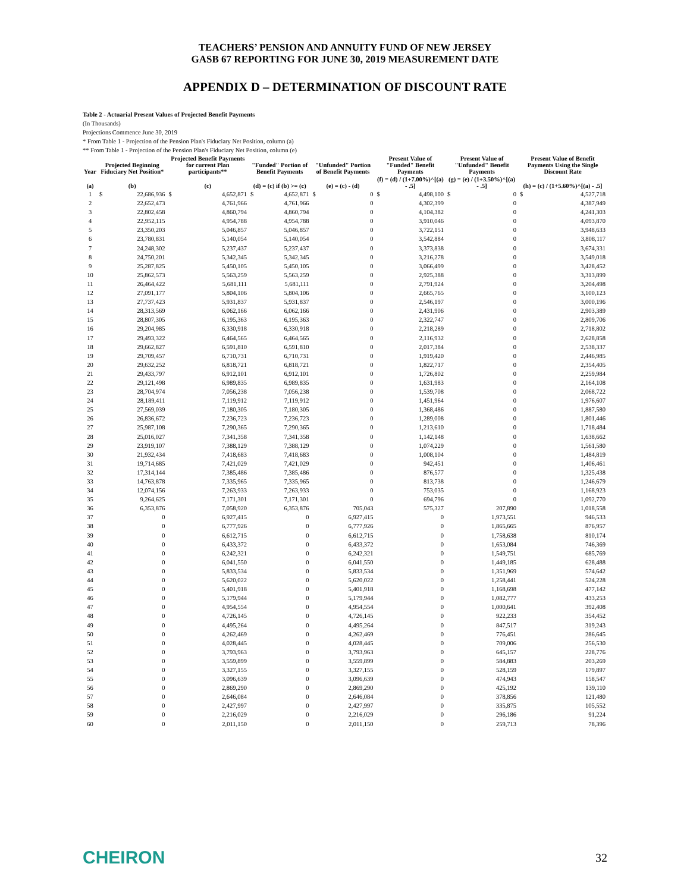TEACHERS’ PENSION AND ANNUITY FUND OF NEW JERSEY
GASB 67 REPORTING FOR JUNE 30, 2019 MEASUREMENT DATE
APPENDIX D – DETERMINATION OF DISCOUNT RATE
Table 2 - Actuarial Present Values of Projected Benefit Payments
(In Thousands)
Projections Commence June 30, 2019
* From Table 1 - Projection of the Pension Plan's Fiduciary Net Position, column (a)
** From Table 1 - Projection of the Pension Plan's Fiduciary Net Position, column (e)
| Year | Projected Beginning Fiduciary Net Position* | | Projected Benefit Payments for current Plan participants** | | "Funded" Portion of Benefit Payments | | "Unfunded" Portion of Benefit Payments | | Present Value of "Funded" Benefit Payments | | Present Value of "Unfunded" Benefit Payments | | Present Value of Benefit Payments Using the Single Discount Rate | |
| --- | --- | --- | --- | --- | --- | --- | --- | --- | --- | --- | --- | --- | --- | --- |
| (a) | (b) | | (c) | | (d) = (c) if (b) >= (c) | | (e) = (c) - (d) | | (f) = (d) / (1+7.00%)^[(a) - .5] | | (g) = (e) / (1+3.50%)^[(a) - .5] | | (h) = (c) / (1+5.60%)^[(a) - .5] | |
| 1 | $ | 22,686,936 | $ | 4,652,871 | $ | 4,652,871 | $ | 0 | $ | 4,498,100 | $ | 0 | $ | 4,527,718 |
| 2 | | 22,652,473 | | 4,761,966 | | 4,761,966 | | 0 | | 4,302,399 | | 0 | | 4,387,949 |
| 3 | | 22,802,458 | | 4,860,794 | | 4,860,794 | | 0 | | 4,104,382 | | 0 | | 4,241,303 |
| 4 | | 22,952,115 | | 4,954,788 | | 4,954,788 | | 0 | | 3,910,046 | | 0 | | 4,093,870 |
| 5 | | 23,350,203 | | 5,046,857 | | 5,046,857 | | 0 | | 3,722,151 | | 0 | | 3,948,633 |
| 6 | | 23,780,831 | | 5,140,054 | | 5,140,054 | | 0 | | 3,542,884 | | 0 | | 3,808,117 |
| 7 | | 24,248,302 | | 5,237,437 | | 5,237,437 | | 0 | | 3,373,838 | | 0 | | 3,674,331 |
| 8 | | 24,750,201 | | 5,342,345 | | 5,342,345 | | 0 | | 3,216,278 | | 0 | | 3,549,018 |
| 9 | | 25,287,825 | | 5,450,105 | | 5,450,105 | | 0 | | 3,066,499 | | 0 | | 3,428,452 |
| 10 | | 25,862,573 | | 5,563,259 | | 5,563,259 | | 0 | | 2,925,388 | | 0 | | 3,313,899 |
| 11 | | 26,464,422 | | 5,681,111 | | 5,681,111 | | 0 | | 2,791,924 | | 0 | | 3,204,498 |
| 12 | | 27,091,177 | | 5,804,106 | | 5,804,106 | | 0 | | 2,665,765 | | 0 | | 3,100,123 |
| 13 | | 27,737,423 | | 5,931,837 | | 5,931,837 | | 0 | | 2,546,197 | | 0 | | 3,000,196 |
| 14 | | 28,313,569 | | 6,062,166 | | 6,062,166 | | 0 | | 2,431,906 | | 0 | | 2,903,389 |
| 15 | | 28,807,305 | | 6,195,363 | | 6,195,363 | | 0 | | 2,322,747 | | 0 | | 2,809,706 |
| 16 | | 29,204,985 | | 6,330,918 | | 6,330,918 | | 0 | | 2,218,289 | | 0 | | 2,718,802 |
| 17 | | 29,493,322 | | 6,464,565 | | 6,464,565 | | 0 | | 2,116,932 | | 0 | | 2,628,858 |
| 18 | | 29,662,827 | | 6,591,810 | | 6,591,810 | | 0 | | 2,017,384 | | 0 | | 2,538,337 |
| 19 | | 29,709,457 | | 6,710,731 | | 6,710,731 | | 0 | | 1,919,420 | | 0 | | 2,446,985 |
| 20 | | 29,632,252 | | 6,818,721 | | 6,818,721 | | 0 | | 1,822,717 | | 0 | | 2,354,405 |
| 21 | | 29,433,797 | | 6,912,101 | | 6,912,101 | | 0 | | 1,726,802 | | 0 | | 2,259,984 |
| 22 | | 29,121,498 | | 6,989,835 | | 6,989,835 | | 0 | | 1,631,983 | | 0 | | 2,164,108 |
| 23 | | 28,704,974 | | 7,056,238 | | 7,056,238 | | 0 | | 1,539,708 | | 0 | | 2,068,722 |
| 24 | | 28,189,411 | | 7,119,912 | | 7,119,912 | | 0 | | 1,451,964 | | 0 | | 1,976,607 |
| 25 | | 27,569,039 | | 7,180,305 | | 7,180,305 | | 0 | | 1,368,486 | | 0 | | 1,887,580 |
| 26 | | 26,836,672 | | 7,236,723 | | 7,236,723 | | 0 | | 1,289,008 | | 0 | | 1,801,446 |
| 27 | | 25,987,108 | | 7,290,365 | | 7,290,365 | | 0 | | 1,213,610 | | 0 | | 1,718,484 |
| 28 | | 25,016,027 | | 7,341,358 | | 7,341,358 | | 0 | | 1,142,148 | | 0 | | 1,638,662 |
| 29 | | 23,919,107 | | 7,388,129 | | 7,388,129 | | 0 | | 1,074,229 | | 0 | | 1,561,580 |
| 30 | | 21,932,434 | | 7,418,683 | | 7,418,683 | | 0 | | 1,008,104 | | 0 | | 1,484,819 |
| 31 | | 19,714,685 | | 7,421,029 | | 7,421,029 | | 0 | | 942,451 | | 0 | | 1,406,461 |
| 32 | | 17,314,144 | | 7,385,486 | | 7,385,486 | | 0 | | 876,577 | | 0 | | 1,325,438 |
| 33 | | 14,763,878 | | 7,335,965 | | 7,335,965 | | 0 | | 813,738 | | 0 | | 1,246,679 |
| 34 | | 12,074,156 | | 7,263,933 | | 7,263,933 | | 0 | | 753,035 | | 0 | | 1,168,923 |
| 35 | | 9,264,625 | | 7,171,301 | | 7,171,301 | | 0 | | 694,796 | | 0 | | 1,092,770 |
| 36 | | 6,353,876 | | 7,058,920 | | 6,353,876 | | 705,043 | | 575,327 | | 207,890 | | 1,018,558 |
| 37 | | 0 | | 6,927,415 | | 0 | | 6,927,415 | | 0 | | 1,973,551 | | 946,533 |
| 38 | | 0 | | 6,777,926 | | 0 | | 6,777,926 | | 0 | | 1,865,665 | | 876,957 |
| 39 | | 0 | | 6,612,715 | | 0 | | 6,612,715 | | 0 | | 1,758,638 | | 810,174 |
| 40 | | 0 | | 6,433,372 | | 0 | | 6,433,372 | | 0 | | 1,653,084 | | 746,369 |
| 41 | | 0 | | 6,242,321 | | 0 | | 6,242,321 | | 0 | | 1,549,751 | | 685,769 |
| 42 | | 0 | | 6,041,550 | | 0 | | 6,041,550 | | 0 | | 1,449,185 | | 628,488 |
| 43 | | 0 | | 5,833,534 | | 0 | | 5,833,534 | | 0 | | 1,351,969 | | 574,642 |
| 44 | | 0 | | 5,620,022 | | 0 | | 5,620,022 | | 0 | | 1,258,441 | | 524,228 |
| 45 | | 0 | | 5,401,918 | | 0 | | 5,401,918 | | 0 | | 1,168,698 | | 477,142 |
| 46 | | 0 | | 5,179,944 | | 0 | | 5,179,944 | | 0 | | 1,082,777 | | 433,253 |
| 47 | | 0 | | 4,954,554 | | 0 | | 4,954,554 | | 0 | | 1,000,641 | | 392,408 |
| 48 | | 0 | | 4,726,145 | | 0 | | 4,726,145 | | 0 | | 922,233 | | 354,452 |
| 49 | | 0 | | 4,495,264 | | 0 | | 4,495,264 | | 0 | | 847,517 | | 319,243 |
| 50 | | 0 | | 4,262,469 | | 0 | | 4,262,469 | | 0 | | 776,451 | | 286,645 |
| 51 | | 0 | | 4,028,445 | | 0 | | 4,028,445 | | 0 | | 709,006 | | 256,530 |
| 52 | | 0 | | 3,793,963 | | 0 | | 3,793,963 | | 0 | | 645,157 | | 228,776 |
| 53 | | 0 | | 3,559,899 | | 0 | | 3,559,899 | | 0 | | 584,883 | | 203,269 |
| 54 | | 0 | | 3,327,155 | | 0 | | 3,327,155 | | 0 | | 528,159 | | 179,897 |
| 55 | | 0 | | 3,096,639 | | 0 | | 3,096,639 | | 0 | | 474,943 | | 158,547 |
| 56 | | 0 | | 2,869,290 | | 0 | | 2,869,290 | | 0 | | 425,192 | | 139,110 |
| 57 | | 0 | | 2,646,084 | | 0 | | 2,646,084 | | 0 | | 378,856 | | 121,480 |
| 58 | | 0 | | 2,427,997 | | 0 | | 2,427,997 | | 0 | | 335,875 | | 105,552 |
| 59 | | 0 | | 2,216,029 | | 0 | | 2,216,029 | | 0 | | 296,186 | | 91,224 |
| 60 | | 0 | | 2,011,150 | | 0 | | 2,011,150 | | 0 | | 259,713 | | 78,396 |
CHEIRON 32